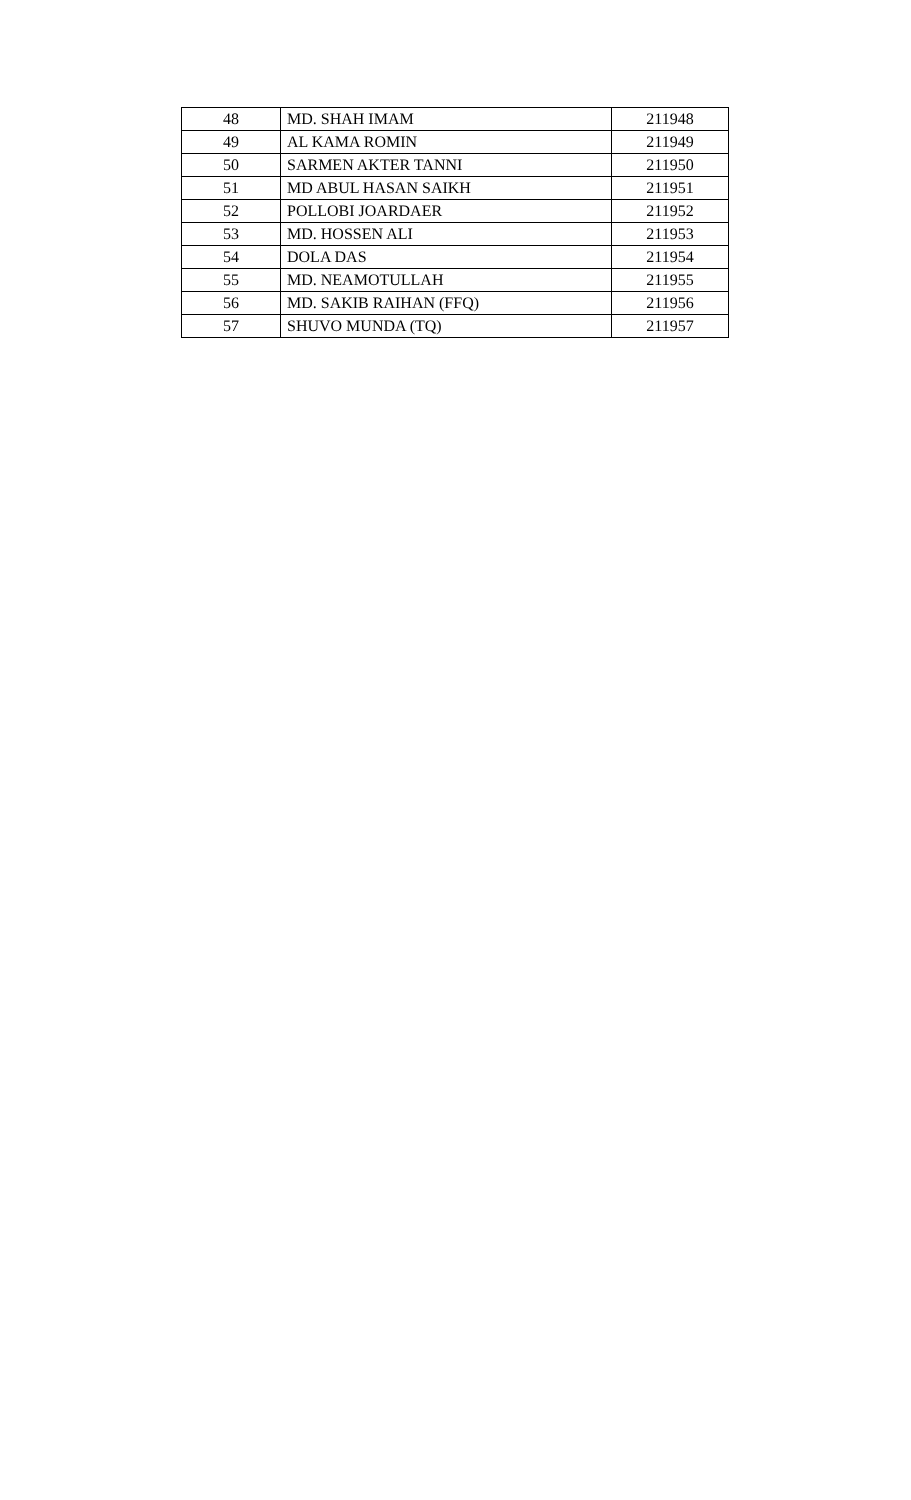| 48 | MD. SHAH IMAM | 211948 |
| 49 | AL KAMA ROMIN | 211949 |
| 50 | SARMEN AKTER TANNI | 211950 |
| 51 | MD ABUL HASAN SAIKH | 211951 |
| 52 | POLLOBI JOARDAER | 211952 |
| 53 | MD. HOSSEN ALI | 211953 |
| 54 | DOLA DAS | 211954 |
| 55 | MD. NEAMOTULLAH | 211955 |
| 56 | MD. SAKIB RAIHAN (FFQ) | 211956 |
| 57 | SHUVO MUNDA (TQ) | 211957 |